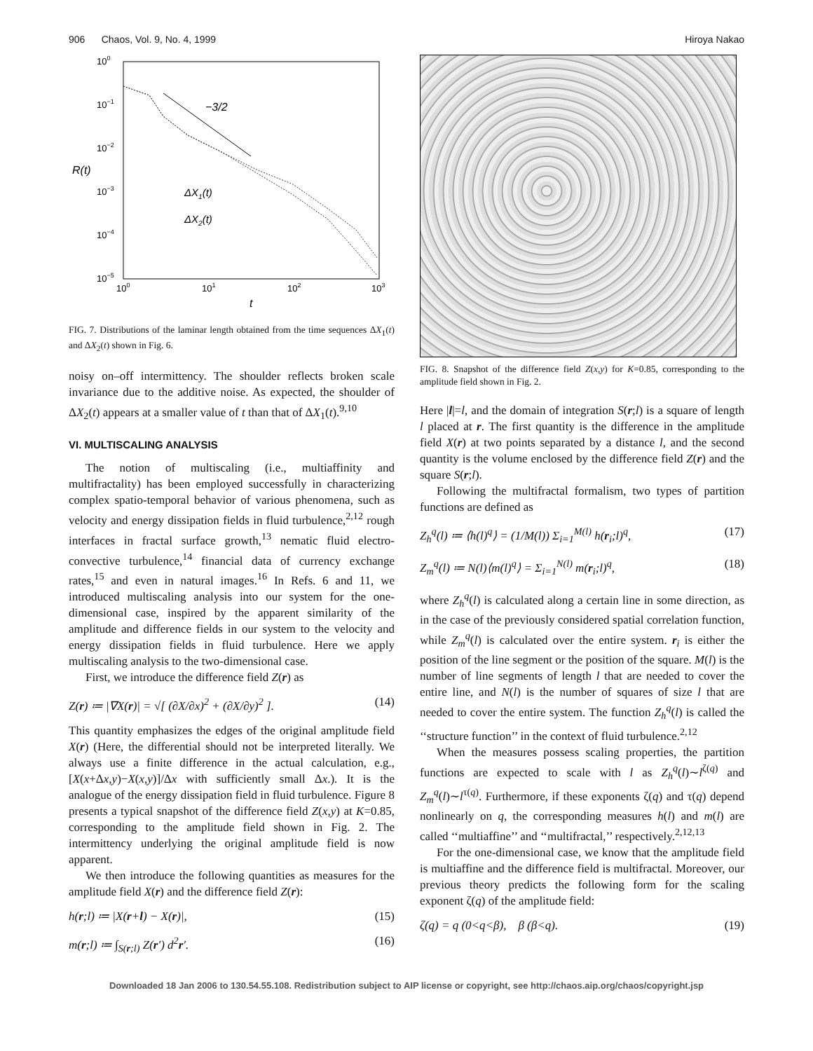906 Chaos, Vol. 9, No. 4, 1999 Hiroya Nakao
100
10−1
10−2
10−3
10−4
10−5
R(t)
100
101
102
103
t
−3/2
ΔX1(t)
ΔX2(t)
FIG. 7. Distributions of the laminar length obtained from the time sequences ΔX<sub>1</sub>(t) and ΔX<sub>2</sub>(t) shown in Fig. 6.
noisy on–off intermittency. The shoulder reflects broken scale invariance due to the additive noise. As expected, the shoulder of ΔX<sub>2</sub>(t) appears at a smaller value of t than that of ΔX<sub>1</sub>(t).<sup>9,10</sup>
VI. MULTISCALING ANALYSIS
The notion of multiscaling (i.e., multiaffinity and multifractality) has been employed successfully in characterizing complex spatio-temporal behavior of various phenomena, such as velocity and energy dissipation fields in fluid turbulence,<sup>2,12</sup> rough interfaces in fractal surface growth,<sup>13</sup> nematic fluid electro-convective turbulence,<sup>14</sup> financial data of currency exchange rates,<sup>15</sup> and even in natural images.<sup>16</sup> In Refs. 6 and 11, we introduced multiscaling analysis into our system for the one-dimensional case, inspired by the apparent similarity of the amplitude and difference fields in our system to the velocity and energy dissipation fields in fluid turbulence. Here we apply multiscaling analysis to the two-dimensional case.
First, we introduce the difference field Z(r) as
Z(r) ≔ |∇X(r)| = √[ (∂X/∂x)<sup>2</sup> + (∂X/∂y)<sup>2</sup> ]. (14)
This quantity emphasizes the edges of the original amplitude field X(r) (Here, the differential should not be interpreted literally. We always use a finite difference in the actual calculation, e.g., [X(x+Δx,y)−X(x,y)]/Δx with sufficiently small Δx.). It is the analogue of the energy dissipation field in fluid turbulence. Figure 8 presents a typical snapshot of the difference field Z(x,y) at K=0.85, corresponding to the amplitude field shown in Fig. 2. The intermittency underlying the original amplitude field is now apparent.
We then introduce the following quantities as measures for the amplitude field X(r) and the difference field Z(r):
h(r;l) ≔ |X(r+l) − X(r)|, (15)
m(r;l) ≔ ∫<sub>S(r;l)</sub> Z(r′) d<sup>2</sup>r′. (16)
FIG. 8. Snapshot of the difference field Z(x,y) for K=0.85, corresponding to the amplitude field shown in Fig. 2.
Here |l|=l, and the domain of integration S(r;l) is a square of length l placed at r. The first quantity is the difference in the amplitude field X(r) at two points separated by a distance l, and the second quantity is the volume enclosed by the difference field Z(r) and the square S(r;l).
Following the multifractal formalism, two types of partition functions are defined as
Z<sub>h</sub><sup>q</sup>(l) ≔ ⟨h(l)<sup>q</sup>⟩ = (1/M(l)) Σ<sub>i=1</sub><sup>M(l)</sup> h(r<sub>i</sub>;l)<sup>q</sup>, (17)
Z<sub>m</sub><sup>q</sup>(l) ≔ N(l)⟨m(l)<sup>q</sup>⟩ = Σ<sub>i=1</sub><sup>N(l)</sup> m(r<sub>i</sub>;l)<sup>q</sup>, (18)
where Z<sub>h</sub><sup>q</sup>(l) is calculated along a certain line in some direction, as in the case of the previously considered spatial correlation function, while Z<sub>m</sub><sup>q</sup>(l) is calculated over the entire system. r<sub>i</sub> is either the position of the line segment or the position of the square. M(l) is the number of line segments of length l that are needed to cover the entire line, and N(l) is the number of squares of size l that are needed to cover the entire system. The function Z<sub>h</sub><sup>q</sup>(l) is called the ‘‘structure function’’ in the context of fluid turbulence.<sup>2,12</sup>
When the measures possess scaling properties, the partition functions are expected to scale with l as Z<sub>h</sub><sup>q</sup>(l)∼l<sup>ζ(q)</sup> and Z<sub>m</sub><sup>q</sup>(l)∼l<sup>τ(q)</sup>. Furthermore, if these exponents ζ(q) and τ(q) depend nonlinearly on q, the corresponding measures h(l) and m(l) are called ‘‘multiaffine’’ and ‘‘multifractal,’’ respectively.<sup>2,12,13</sup>
For the one-dimensional case, we know that the amplitude field is multiaffine and the difference field is multifractal. Moreover, our previous theory predicts the following form for the scaling exponent ζ(q) of the amplitude field:
ζ(q) = q (0<q<β), β (β<q). (19)
Downloaded 18 Jan 2006 to 130.54.55.108. Redistribution subject to AIP license or copyright, see http://chaos.aip.org/chaos/copyright.jsp